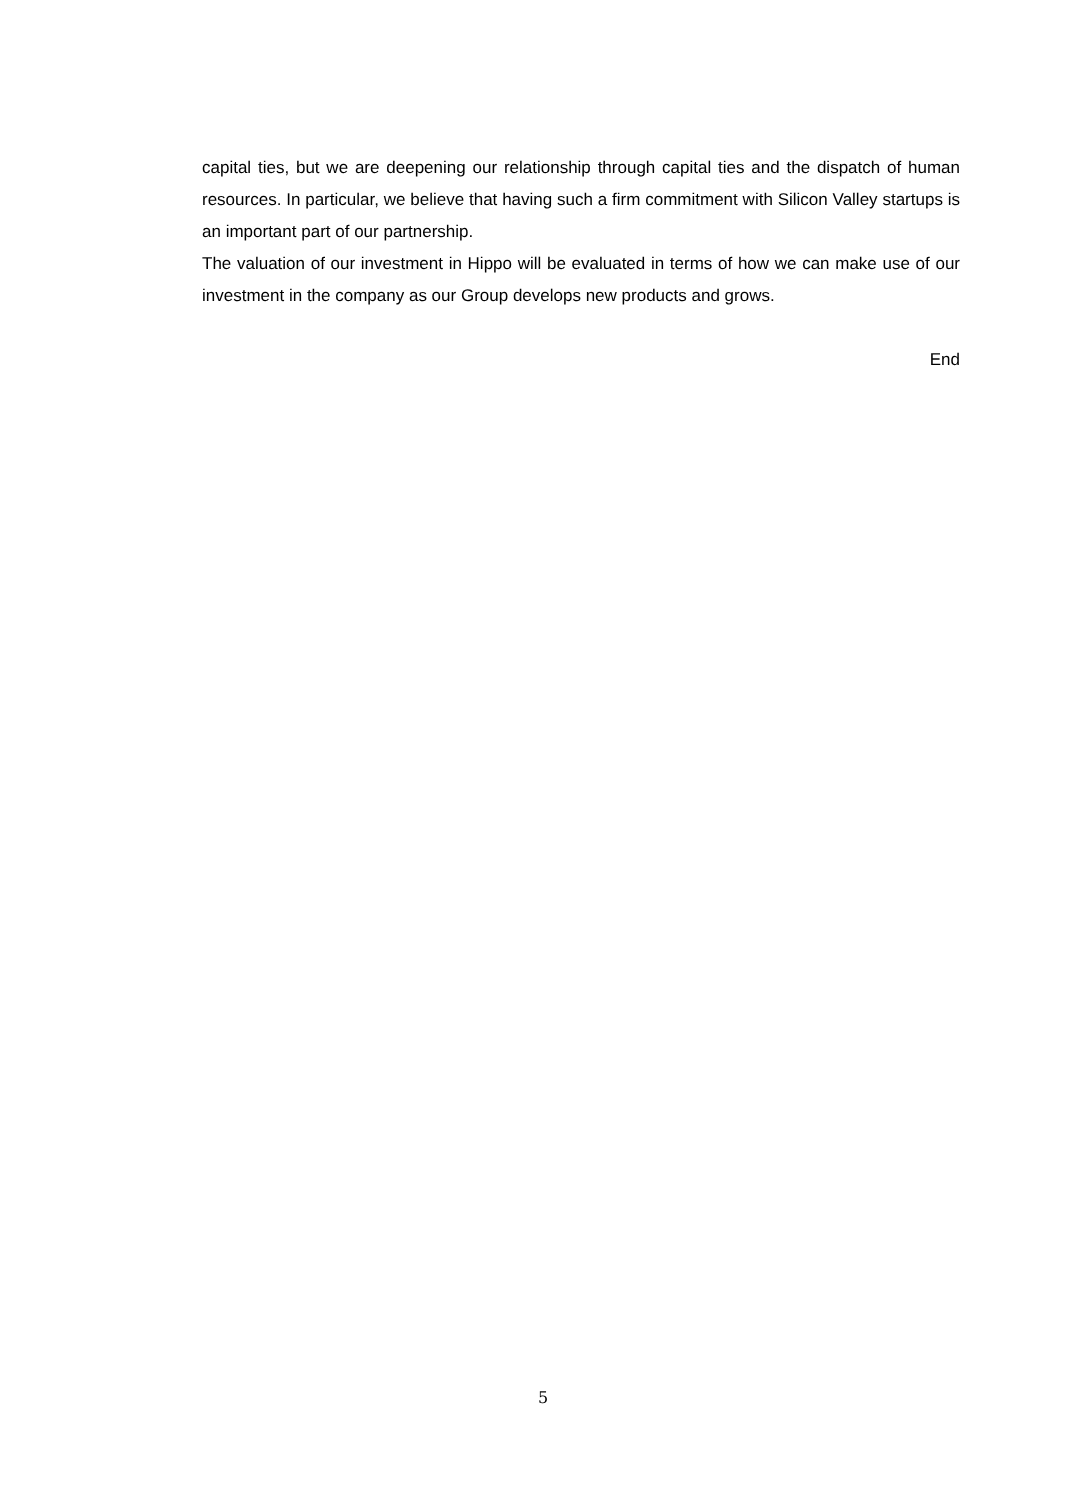capital ties, but we are deepening our relationship through capital ties and the dispatch of human resources. In particular, we believe that having such a firm commitment with Silicon Valley startups is an important part of our partnership.
The valuation of our investment in Hippo will be evaluated in terms of how we can make use of our investment in the company as our Group develops new products and grows.
End
5